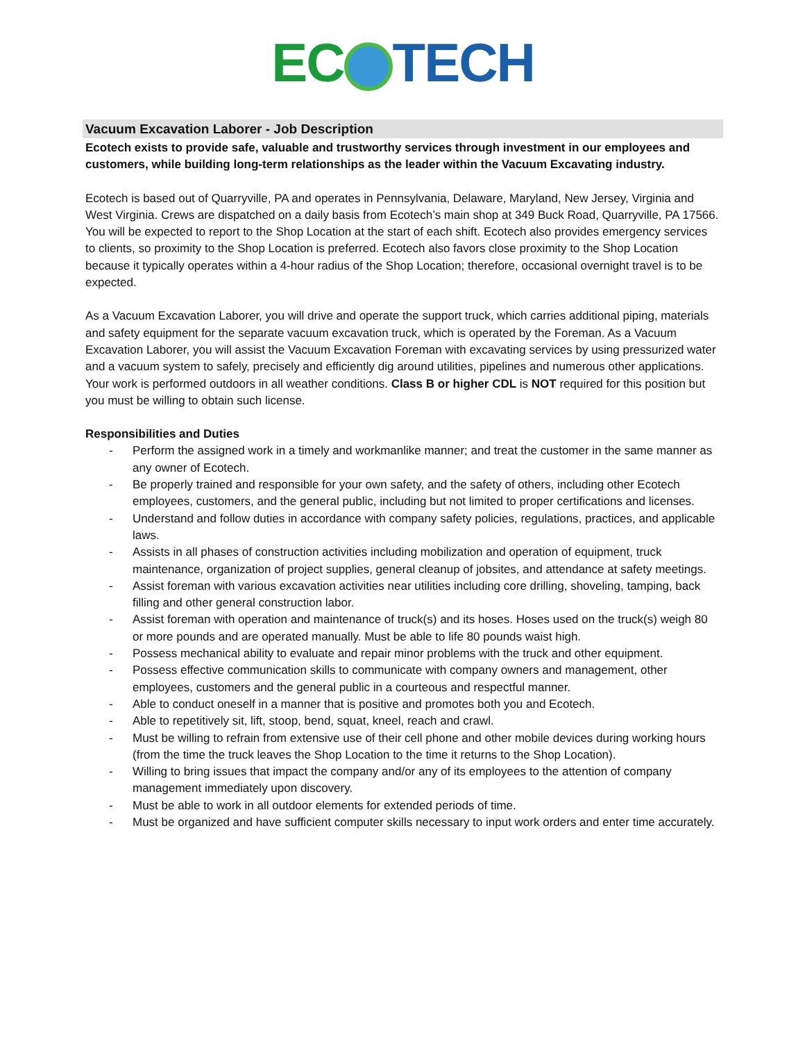EC TECH
Vacuum Excavation Laborer - Job Description
Ecotech exists to provide safe, valuable and trustworthy services through investment in our employees and customers, while building long-term relationships as the leader within the Vacuum Excavating industry.
Ecotech is based out of Quarryville, PA and operates in Pennsylvania, Delaware, Maryland, New Jersey, Virginia and West Virginia. Crews are dispatched on a daily basis from Ecotech’s main shop at 349 Buck Road, Quarryville, PA 17566. You will be expected to report to the Shop Location at the start of each shift. Ecotech also provides emergency services to clients, so proximity to the Shop Location is preferred. Ecotech also favors close proximity to the Shop Location because it typically operates within a 4-hour radius of the Shop Location; therefore, occasional overnight travel is to be expected.
As a Vacuum Excavation Laborer, you will drive and operate the support truck, which carries additional piping, materials and safety equipment for the separate vacuum excavation truck, which is operated by the Foreman. As a Vacuum Excavation Laborer, you will assist the Vacuum Excavation Foreman with excavating services by using pressurized water and a vacuum system to safely, precisely and efficiently dig around utilities, pipelines and numerous other applications. Your work is performed outdoors in all weather conditions. Class B or higher CDL is NOT required for this position but you must be willing to obtain such license.
Responsibilities and Duties
- Perform the assigned work in a timely and workmanlike manner; and treat the customer in the same manner as any owner of Ecotech.
- Be properly trained and responsible for your own safety, and the safety of others, including other Ecotech employees, customers, and the general public, including but not limited to proper certifications and licenses.
- Understand and follow duties in accordance with company safety policies, regulations, practices, and applicable laws.
- Assists in all phases of construction activities including mobilization and operation of equipment, truck maintenance, organization of project supplies, general cleanup of jobsites, and attendance at safety meetings.
- Assist foreman with various excavation activities near utilities including core drilling, shoveling, tamping, back filling and other general construction labor.
- Assist foreman with operation and maintenance of truck(s) and its hoses. Hoses used on the truck(s) weigh 80 or more pounds and are operated manually. Must be able to life 80 pounds waist high.
- Possess mechanical ability to evaluate and repair minor problems with the truck and other equipment.
- Possess effective communication skills to communicate with company owners and management, other employees, customers and the general public in a courteous and respectful manner.
- Able to conduct oneself in a manner that is positive and promotes both you and Ecotech.
- Able to repetitively sit, lift, stoop, bend, squat, kneel, reach and crawl.
- Must be willing to refrain from extensive use of their cell phone and other mobile devices during working hours (from the time the truck leaves the Shop Location to the time it returns to the Shop Location).
- Willing to bring issues that impact the company and/or any of its employees to the attention of company management immediately upon discovery.
- Must be able to work in all outdoor elements for extended periods of time.
- Must be organized and have sufficient computer skills necessary to input work orders and enter time accurately.